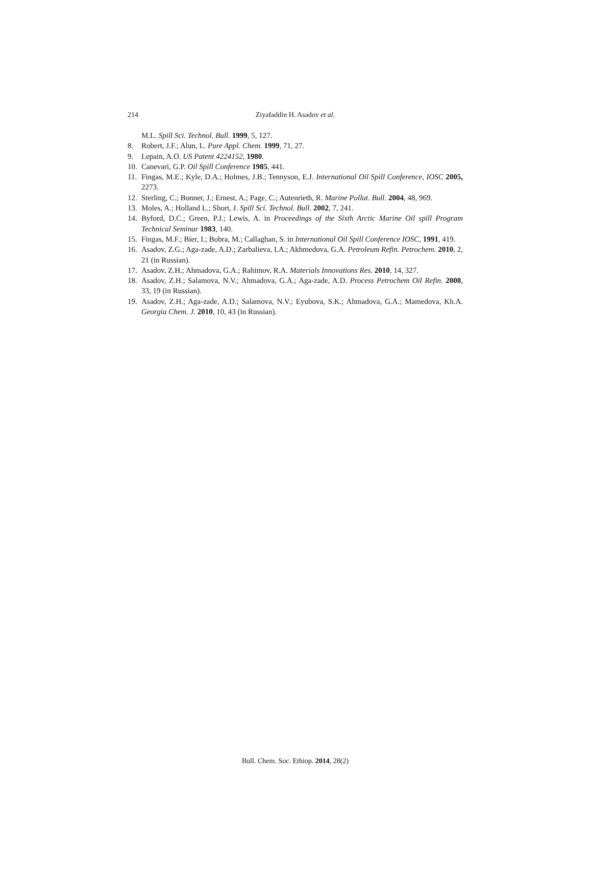214
Ziyafaddin H. Asadov et al.
M.L. Spill Sci. Technol. Bull. 1999, 5, 127.
8. Robert, J.F.; Alun, L. Pure Appl. Chem. 1999, 71, 27.
9. Lepain, A.O. US Patent 4224152, 1980.
10. Canevari, G.P. Oil Spill Conference 1985, 441.
11. Fingas, M.E.; Kyle, D.A.; Holmes, J.B.; Tennyson, E.J. International Oil Spill Conference, IOSC 2005, 2273.
12. Sterling, C.; Bonner, J.; Ernest, A.; Page, C.; Autenrieth, R. Marine Pollut. Bull. 2004, 48, 969.
13. Moles, A.; Holland L.; Short, J. Spill Sci. Technol. Bull. 2002, 7, 241.
14. Byford, D.C.; Green, P.J.; Lewis, A. in Proceedings of the Sixth Arctic Marine Oil spill Program Technical Seminar 1983, 140.
15. Fingas, M.F.; Bier, I.; Bobra, M.; Callaghan, S. in International Oil Spill Conference IOSC, 1991, 419.
16. Asadov, Z.G.; Aga-zade, A.D.; Zarbalieva, I.A.; Akhmedova, G.A. Petroleum Refin. Petrochem. 2010, 2, 21 (in Russian).
17. Asadov, Z.H.; Ahmadova, G.A.; Rahimov, R.A. Materials Innovations Res. 2010, 14, 327.
18. Asadov, Z.H.; Salamova, N.V.; Ahmadova, G.A.; Aga-zade, A.D. Process Petrochem Oil Refin. 2008, 33, 19 (in Russian).
19. Asadov, Z.H.; Aga-zade, A.D.; Salamova, N.V.; Eyubova, S.K.; Ahmadova, G.A.; Mamedova, Kh.A. Georgia Chem. J. 2010, 10, 43 (in Russian).
Bull. Chem. Soc. Ethiop. 2014, 28(2)